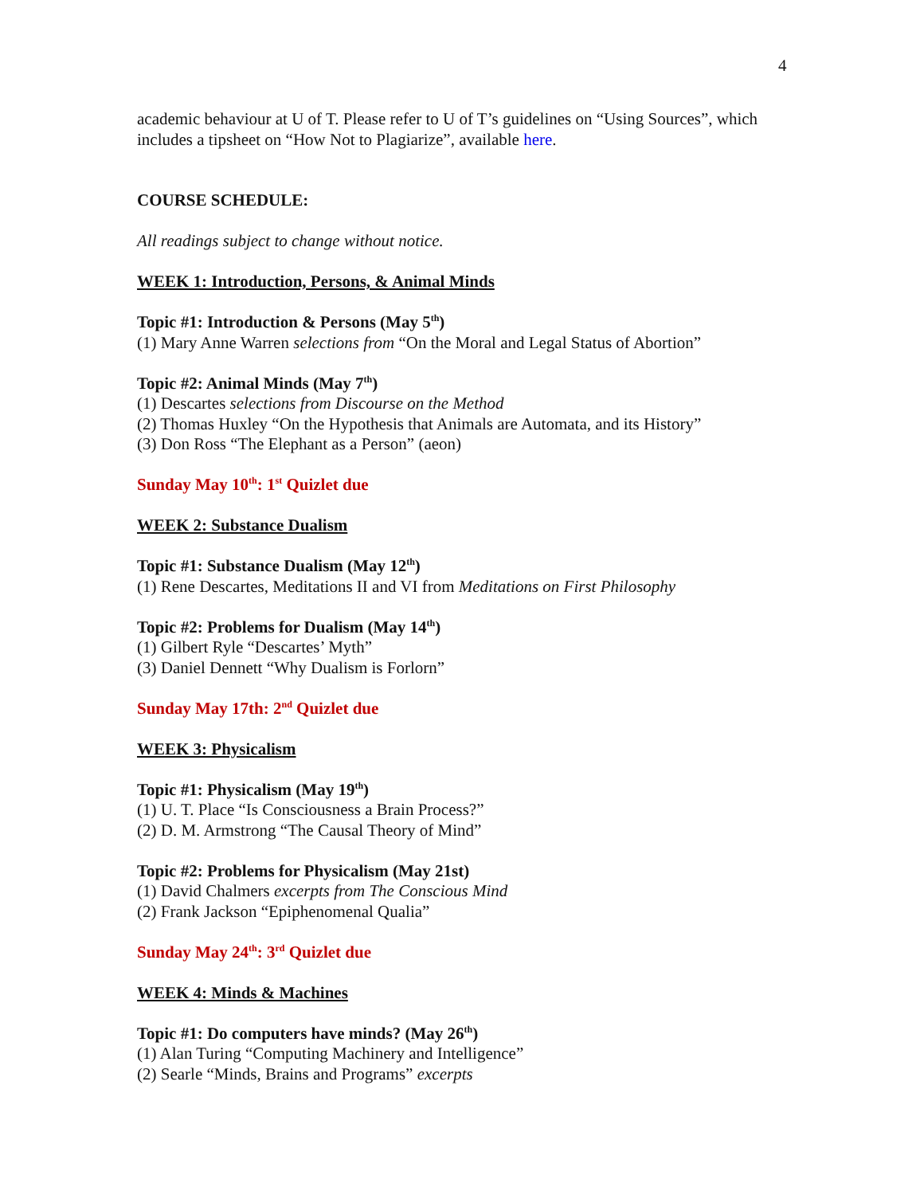4
academic behaviour at U of T. Please refer to U of T’s guidelines on “Using Sources”, which includes a tipsheet on “How Not to Plagiarize”, available here.
COURSE SCHEDULE:
All readings subject to change without notice.
WEEK 1: Introduction, Persons, & Animal Minds
Topic #1: Introduction & Persons (May 5<sup>th</sup>)
(1) Mary Anne Warren selections from “On the Moral and Legal Status of Abortion”
Topic #2: Animal Minds (May 7<sup>th</sup>)
(1) Descartes selections from Discourse on the Method
(2) Thomas Huxley “On the Hypothesis that Animals are Automata, and its History”
(3) Don Ross “The Elephant as a Person” (aeon)
Sunday May 10<sup>th</sup>: 1<sup>st</sup> Quizlet due
WEEK 2: Substance Dualism
Topic #1: Substance Dualism (May 12<sup>th</sup>)
(1) Rene Descartes, Meditations II and VI from Meditations on First Philosophy
Topic #2: Problems for Dualism (May 14<sup>th</sup>)
(1) Gilbert Ryle “Descartes’ Myth”
(3) Daniel Dennett “Why Dualism is Forlorn”
Sunday May 17th: 2<sup>nd</sup> Quizlet due
WEEK 3: Physicalism
Topic #1: Physicalism (May 19<sup>th</sup>)
(1) U. T. Place “Is Consciousness a Brain Process?”
(2) D. M. Armstrong “The Causal Theory of Mind”
Topic #2: Problems for Physicalism (May 21st)
(1) David Chalmers excerpts from The Conscious Mind
(2) Frank Jackson “Epiphenomenal Qualia”
Sunday May 24<sup>th</sup>: 3<sup>rd</sup> Quizlet due
WEEK 4: Minds & Machines
Topic #1: Do computers have minds? (May 26<sup>th</sup>)
(1) Alan Turing “Computing Machinery and Intelligence”
(2) Searle “Minds, Brains and Programs” excerpts